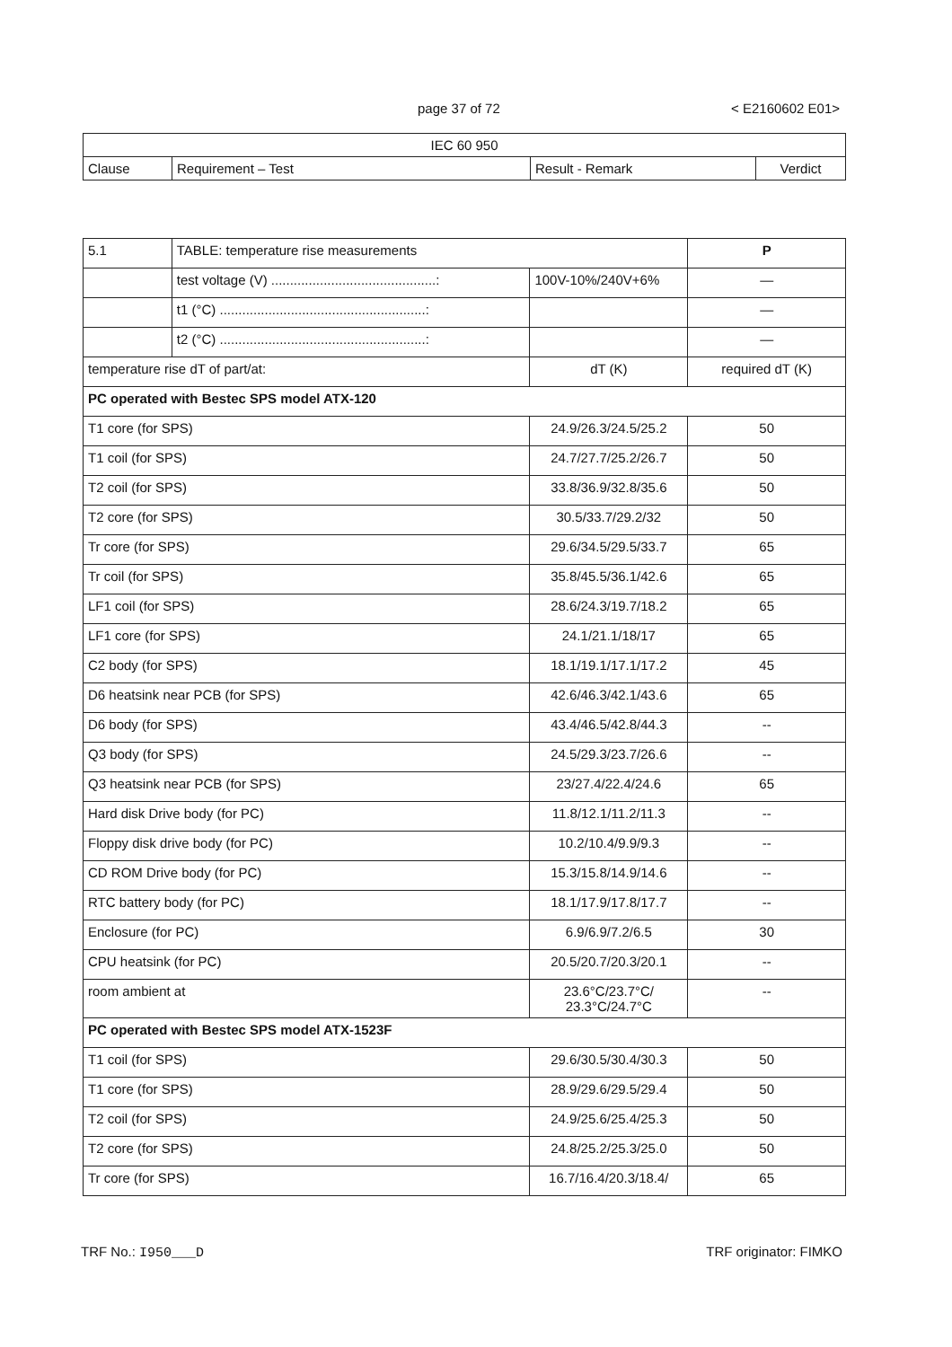page 37 of 72 < E2160602 E01>
| IEC 60 950 | | | |
| Clause | Requirement – Test | Result - Remark | Verdict |
| 5.1 | TABLE: temperature rise measurements | | P |
| | test voltage (V) ............................................: | 100V-10%/240V+6% | — |
| | t1 (°C) .......................................................: | | — |
| | t2 (°C) .......................................................: | | — |
| temperature rise dT of part/at: | | dT (K) | required dT (K) |
| PC operated with Bestec SPS model ATX-120 | | | |
| T1 core (for SPS) | | 24.9/26.3/24.5/25.2 | 50 |
| T1 coil (for SPS) | | 24.7/27.7/25.2/26.7 | 50 |
| T2 coil (for SPS) | | 33.8/36.9/32.8/35.6 | 50 |
| T2 core (for SPS) | | 30.5/33.7/29.2/32 | 50 |
| Tr core (for SPS) | | 29.6/34.5/29.5/33.7 | 65 |
| Tr coil (for SPS) | | 35.8/45.5/36.1/42.6 | 65 |
| LF1 coil (for SPS) | | 28.6/24.3/19.7/18.2 | 65 |
| LF1 core (for SPS) | | 24.1/21.1/18/17 | 65 |
| C2 body (for SPS) | | 18.1/19.1/17.1/17.2 | 45 |
| D6 heatsink near PCB (for SPS) | | 42.6/46.3/42.1/43.6 | 65 |
| D6 body (for SPS) | | 43.4/46.5/42.8/44.3 | -- |
| Q3 body (for SPS) | | 24.5/29.3/23.7/26.6 | -- |
| Q3 heatsink near PCB (for SPS) | | 23/27.4/22.4/24.6 | 65 |
| Hard disk Drive body (for PC) | | 11.8/12.1/11.2/11.3 | -- |
| Floppy disk drive body (for PC) | | 10.2/10.4/9.9/9.3 | -- |
| CD ROM Drive body (for PC) | | 15.3/15.8/14.9/14.6 | -- |
| RTC battery body (for PC) | | 18.1/17.9/17.8/17.7 | -- |
| Enclosure (for PC) | | 6.9/6.9/7.2/6.5 | 30 |
| CPU heatsink (for PC) | | 20.5/20.7/20.3/20.1 | -- |
| room ambient at | | 23.6°C/23.7°C/ 23.3°C/24.7°C | -- |
| PC operated with Bestec SPS model ATX-1523F | | | |
| T1 coil (for SPS) | | 29.6/30.5/30.4/30.3 | 50 |
| T1 core (for SPS) | | 28.9/29.6/29.5/29.4 | 50 |
| T2 coil (for SPS) | | 24.9/25.6/25.4/25.3 | 50 |
| T2 core (for SPS) | | 24.8/25.2/25.3/25.0 | 50 |
| Tr core (for SPS) | | 16.7/16.4/20.3/18.4/ | 65 |
TRF No.: I950___D TRF originator: FIMKO